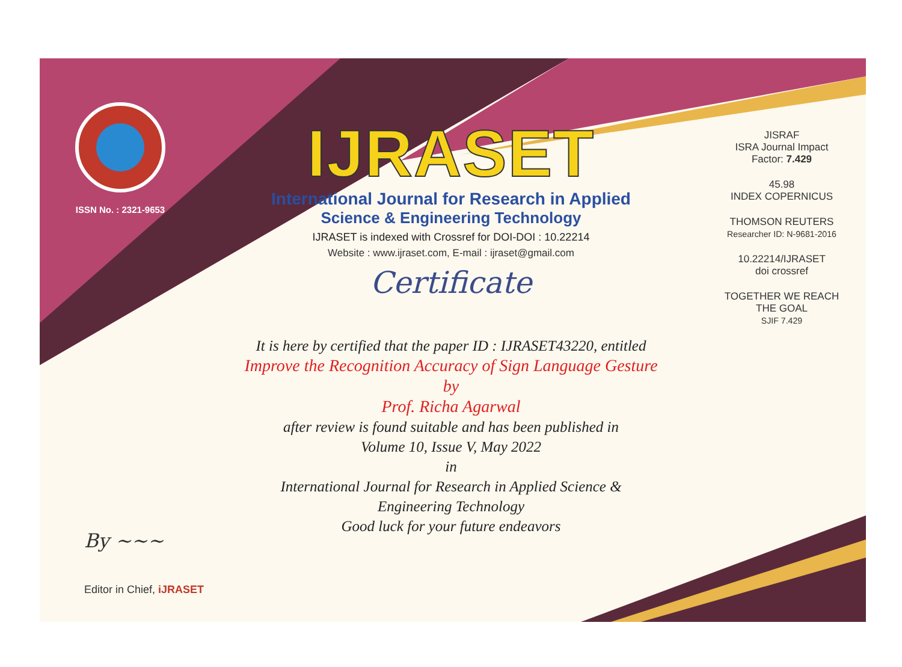ISSN No. : 2321-9653
IJRASET
International Journal for Research in Applied
Science & Engineering Technology
IJRASET is indexed with Crossref for DOI-DOI : 10.22214
Website : www.ijraset.com, E-mail : ijraset@gmail.com
Certificate
It is here by certified that the paper ID : IJRASET43220, entitled
Improve the Recognition Accuracy of Sign Language Gesture
by
Prof. Richa Agarwal
after review is found suitable and has been published in
Volume 10, Issue V, May 2022
in
International Journal for Research in Applied Science &
Engineering Technology
Good luck for your future endeavors
JISRAF
ISRA Journal Impact
Factor: 7.429
45.98
INDEX COPERNICUS
THOMSON REUTERS
Researcher ID: N-9681-2016
10.22214/IJRASET
doi crossref
TOGETHER WE REACH THE GOAL
SJIF 7.429
By ~~~
Editor in Chief, iJRASET